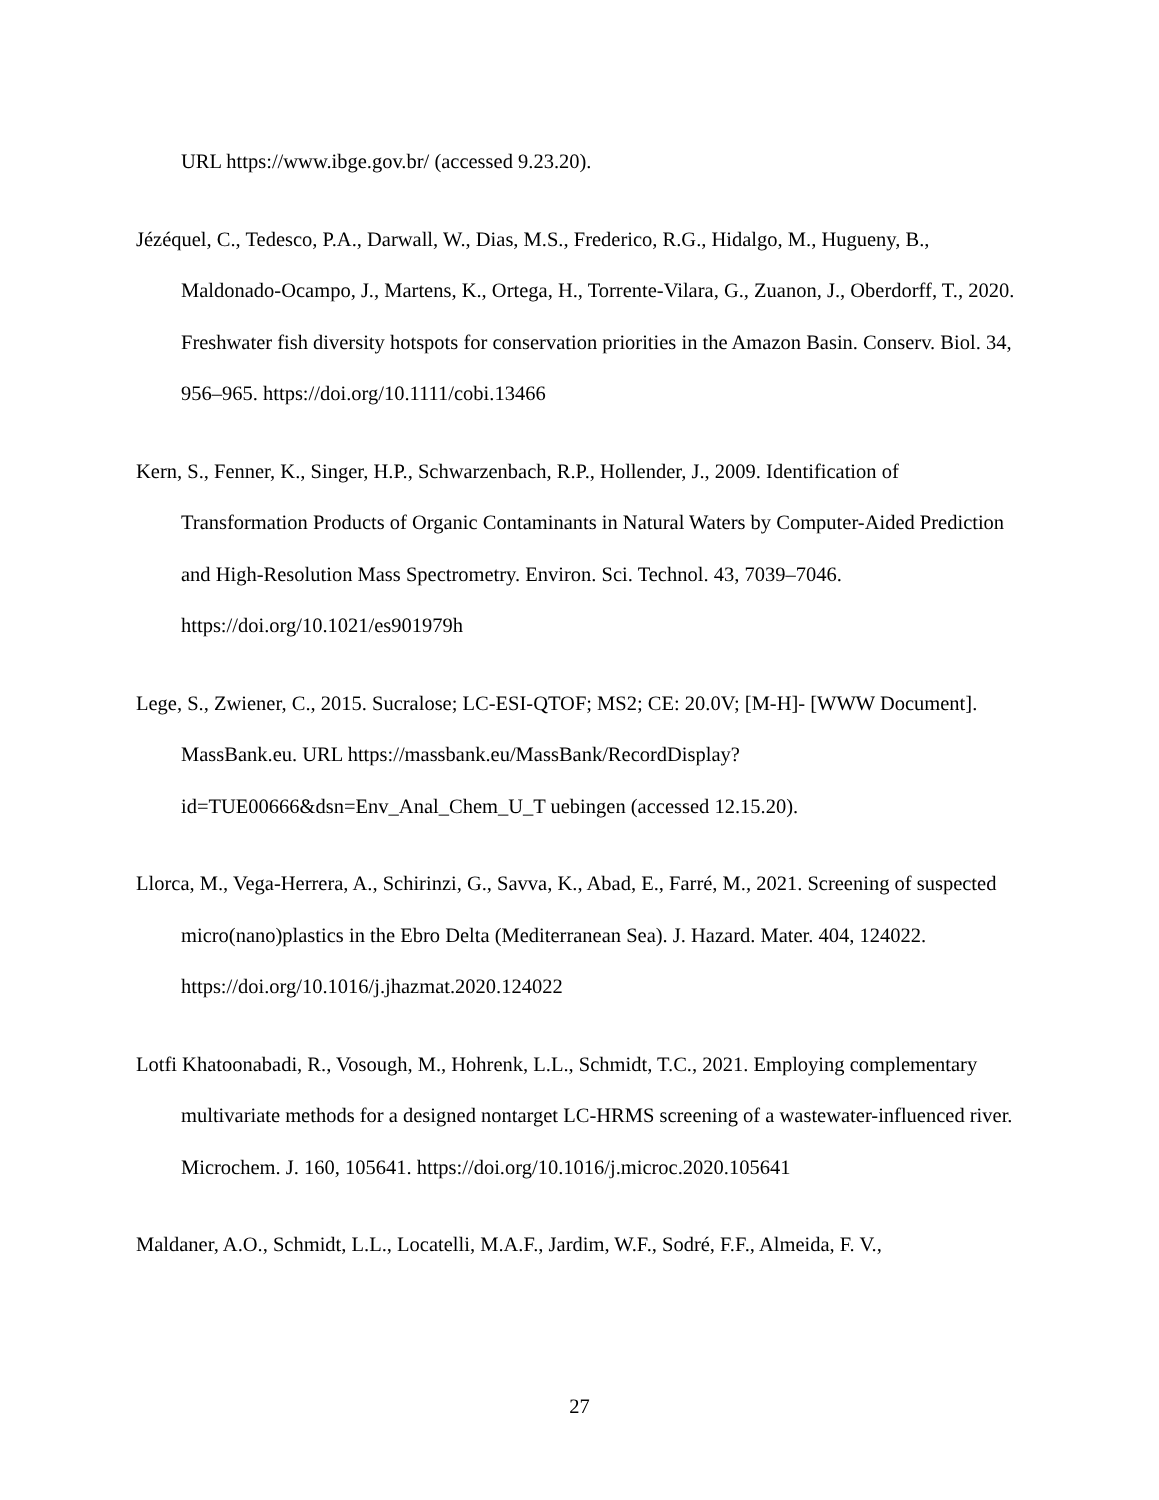URL https://www.ibge.gov.br/ (accessed 9.23.20).
Jézéquel, C., Tedesco, P.A., Darwall, W., Dias, M.S., Frederico, R.G., Hidalgo, M., Hugueny, B., Maldonado-Ocampo, J., Martens, K., Ortega, H., Torrente-Vilara, G., Zuanon, J., Oberdorff, T., 2020. Freshwater fish diversity hotspots for conservation priorities in the Amazon Basin. Conserv. Biol. 34, 956–965. https://doi.org/10.1111/cobi.13466
Kern, S., Fenner, K., Singer, H.P., Schwarzenbach, R.P., Hollender, J., 2009. Identification of Transformation Products of Organic Contaminants in Natural Waters by Computer-Aided Prediction and High-Resolution Mass Spectrometry. Environ. Sci. Technol. 43, 7039–7046. https://doi.org/10.1021/es901979h
Lege, S., Zwiener, C., 2015. Sucralose; LC-ESI-QTOF; MS2; CE: 20.0V; [M-H]- [WWW Document]. MassBank.eu. URL https://massbank.eu/MassBank/RecordDisplay?id=TUE00666&dsn=Env_Anal_Chem_U_T uebingen (accessed 12.15.20).
Llorca, M., Vega-Herrera, A., Schirinzi, G., Savva, K., Abad, E., Farré, M., 2021. Screening of suspected micro(nano)plastics in the Ebro Delta (Mediterranean Sea). J. Hazard. Mater. 404, 124022. https://doi.org/10.1016/j.jhazmat.2020.124022
Lotfi Khatoonabadi, R., Vosough, M., Hohrenk, L.L., Schmidt, T.C., 2021. Employing complementary multivariate methods for a designed nontarget LC-HRMS screening of a wastewater-influenced river. Microchem. J. 160, 105641. https://doi.org/10.1016/j.microc.2020.105641
Maldaner, A.O., Schmidt, L.L., Locatelli, M.A.F., Jardim, W.F., Sodré, F.F., Almeida, F. V.,
27